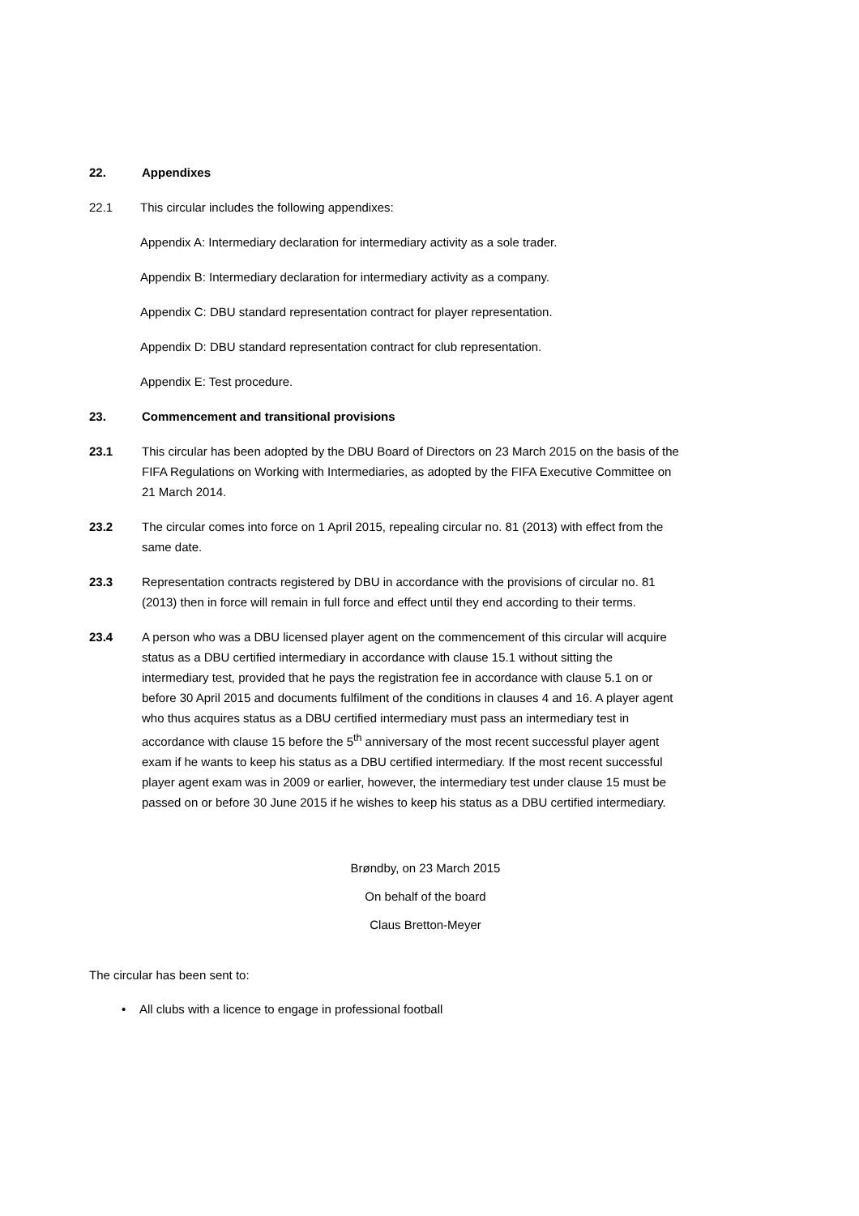22. Appendixes
22.1 This circular includes the following appendixes:
Appendix A: Intermediary declaration for intermediary activity as a sole trader.
Appendix B: Intermediary declaration for intermediary activity as a company.
Appendix C: DBU standard representation contract for player representation.
Appendix D: DBU standard representation contract for club representation.
Appendix E: Test procedure.
23. Commencement and transitional provisions
23.1 This circular has been adopted by the DBU Board of Directors on 23 March 2015 on the basis of the FIFA Regulations on Working with Intermediaries, as adopted by the FIFA Executive Committee on 21 March 2014.
23.2 The circular comes into force on 1 April 2015, repealing circular no. 81 (2013) with effect from the same date.
23.3 Representation contracts registered by DBU in accordance with the provisions of circular no. 81 (2013) then in force will remain in full force and effect until they end according to their terms.
23.4 A person who was a DBU licensed player agent on the commencement of this circular will acquire status as a DBU certified intermediary in accordance with clause 15.1 without sitting the intermediary test, provided that he pays the registration fee in accordance with clause 5.1 on or before 30 April 2015 and documents fulfilment of the conditions in clauses 4 and 16. A player agent who thus acquires status as a DBU certified intermediary must pass an intermediary test in accordance with clause 15 before the 5<sup>th</sup> anniversary of the most recent successful player agent exam if he wants to keep his status as a DBU certified intermediary. If the most recent successful player agent exam was in 2009 or earlier, however, the intermediary test under clause 15 must be passed on or before 30 June 2015 if he wishes to keep his status as a DBU certified intermediary.
Brøndby, on 23 March 2015
On behalf of the board
Claus Bretton-Meyer
The circular has been sent to:
• All clubs with a licence to engage in professional football